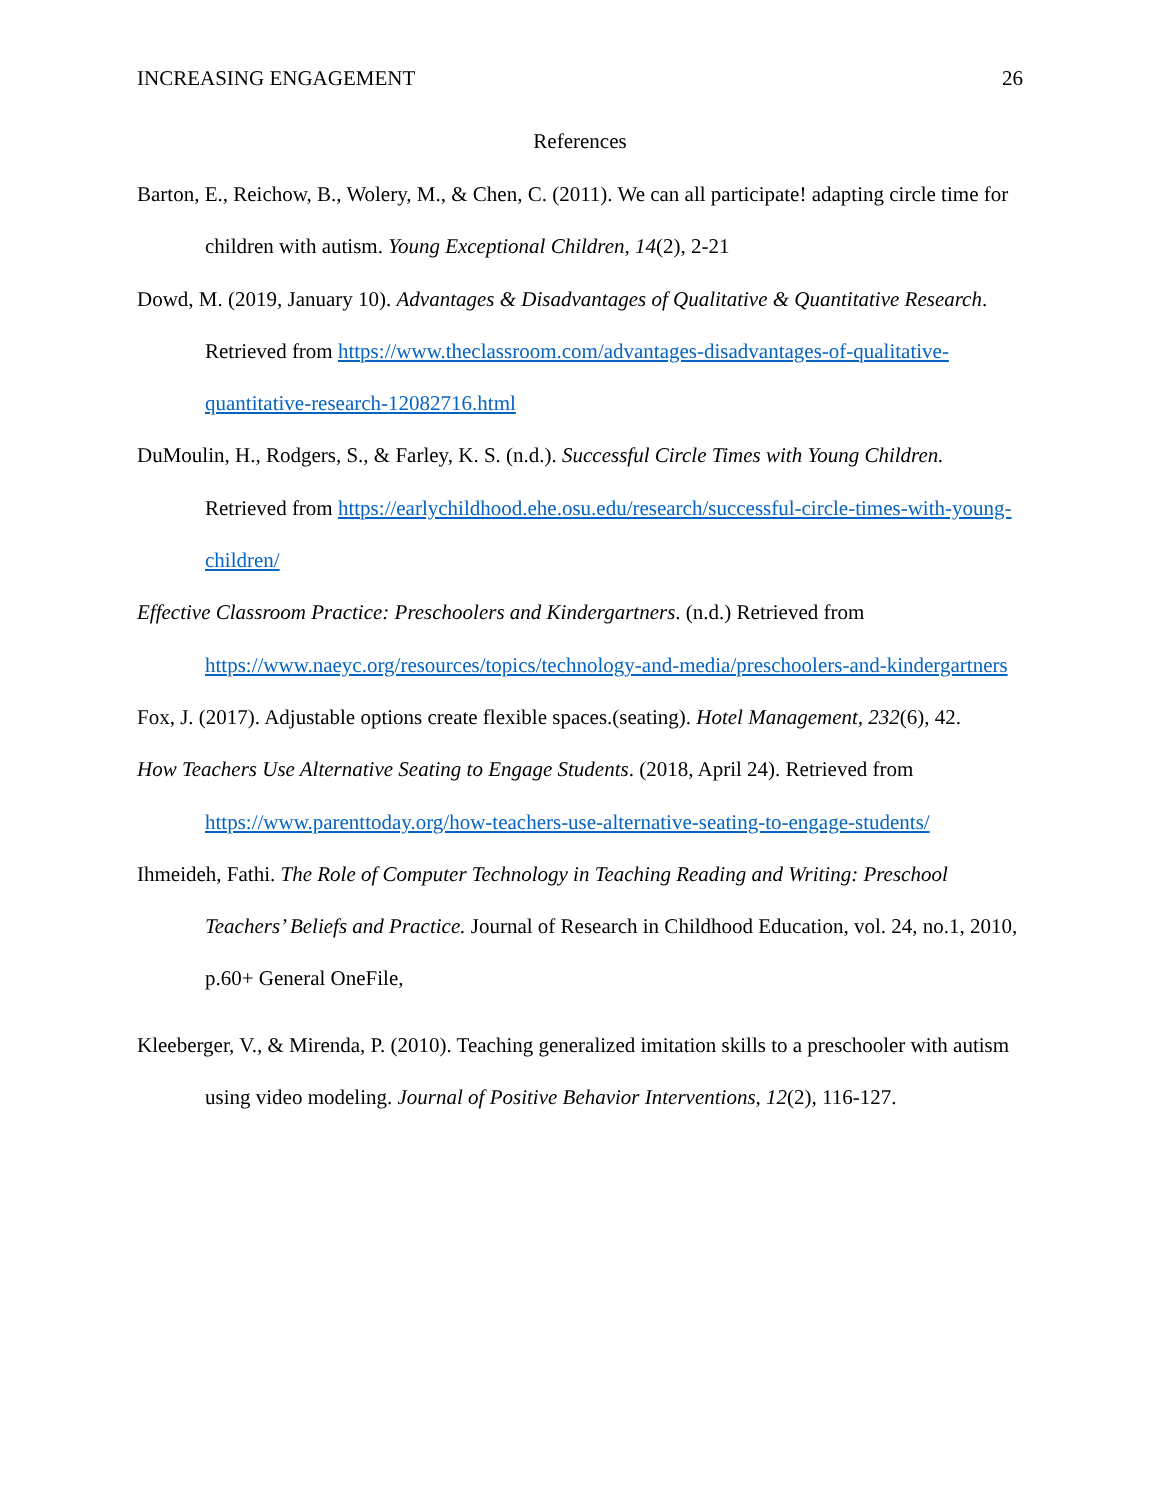INCREASING ENGAGEMENT 26
References
Barton, E., Reichow, B., Wolery, M., & Chen, C. (2011). We can all participate! adapting circle time for children with autism. Young Exceptional Children, 14(2), 2-21
Dowd, M. (2019, January 10). Advantages & Disadvantages of Qualitative & Quantitative Research. Retrieved from https://www.theclassroom.com/advantages-disadvantages-of-qualitative-quantitative-research-12082716.html
DuMoulin, H., Rodgers, S., & Farley, K. S. (n.d.). Successful Circle Times with Young Children. Retrieved from https://earlychildhood.ehe.osu.edu/research/successful-circle-times-with-young-children/
Effective Classroom Practice: Preschoolers and Kindergartners. (n.d.) Retrieved from https://www.naeyc.org/resources/topics/technology-and-media/preschoolers-and-kindergartners
Fox, J. (2017). Adjustable options create flexible spaces.(seating). Hotel Management, 232(6), 42.
How Teachers Use Alternative Seating to Engage Students. (2018, April 24). Retrieved from https://www.parenttoday.org/how-teachers-use-alternative-seating-to-engage-students/
Ihmeideh, Fathi. The Role of Computer Technology in Teaching Reading and Writing: Preschool Teachers’ Beliefs and Practice. Journal of Research in Childhood Education, vol. 24, no.1, 2010, p.60+ General OneFile,
Kleeberger, V., & Mirenda, P. (2010). Teaching generalized imitation skills to a preschooler with autism using video modeling. Journal of Positive Behavior Interventions, 12(2), 116-127.